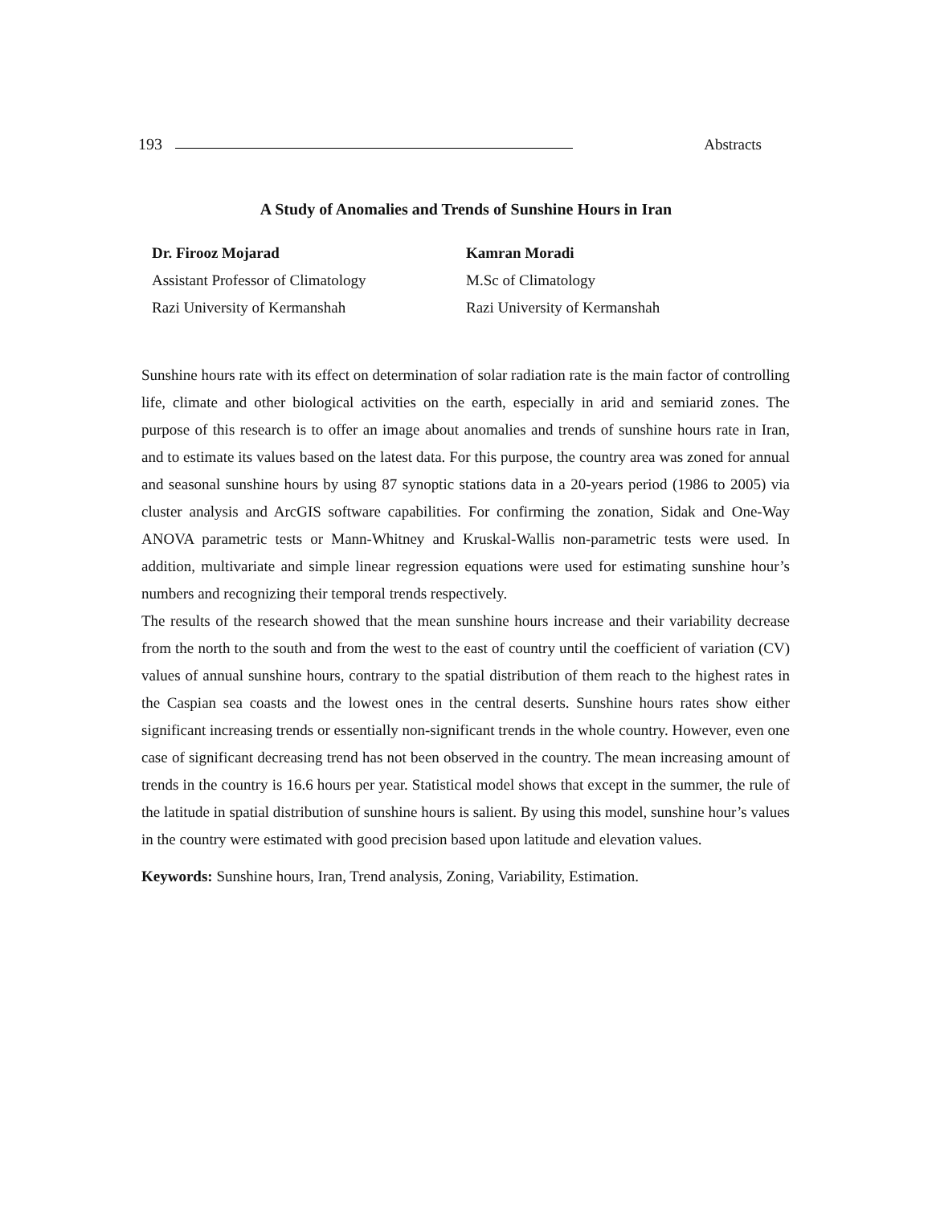193 Abstracts
A Study of Anomalies and Trends of Sunshine Hours in Iran
Dr. Firooz Mojarad
Assistant Professor of Climatology
Razi University of Kermanshah
Kamran Moradi
M.Sc of Climatology
Razi University of Kermanshah
Sunshine hours rate with its effect on determination of solar radiation rate is the main factor of controlling life, climate and other biological activities on the earth, especially in arid and semiarid zones. The purpose of this research is to offer an image about anomalies and trends of sunshine hours rate in Iran, and to estimate its values based on the latest data. For this purpose, the country area was zoned for annual and seasonal sunshine hours by using 87 synoptic stations data in a 20-years period (1986 to 2005) via cluster analysis and ArcGIS software capabilities. For confirming the zonation, Sidak and One-Way ANOVA parametric tests or Mann-Whitney and Kruskal-Wallis non-parametric tests were used. In addition, multivariate and simple linear regression equations were used for estimating sunshine hour’s numbers and recognizing their temporal trends respectively.
The results of the research showed that the mean sunshine hours increase and their variability decrease from the north to the south and from the west to the east of country until the coefficient of variation (CV) values of annual sunshine hours, contrary to the spatial distribution of them reach to the highest rates in the Caspian sea coasts and the lowest ones in the central deserts. Sunshine hours rates show either significant increasing trends or essentially non-significant trends in the whole country. However, even one case of significant decreasing trend has not been observed in the country. The mean increasing amount of trends in the country is 16.6 hours per year. Statistical model shows that except in the summer, the rule of the latitude in spatial distribution of sunshine hours is salient. By using this model, sunshine hour’s values in the country were estimated with good precision based upon latitude and elevation values.
Keywords: Sunshine hours, Iran, Trend analysis, Zoning, Variability, Estimation.